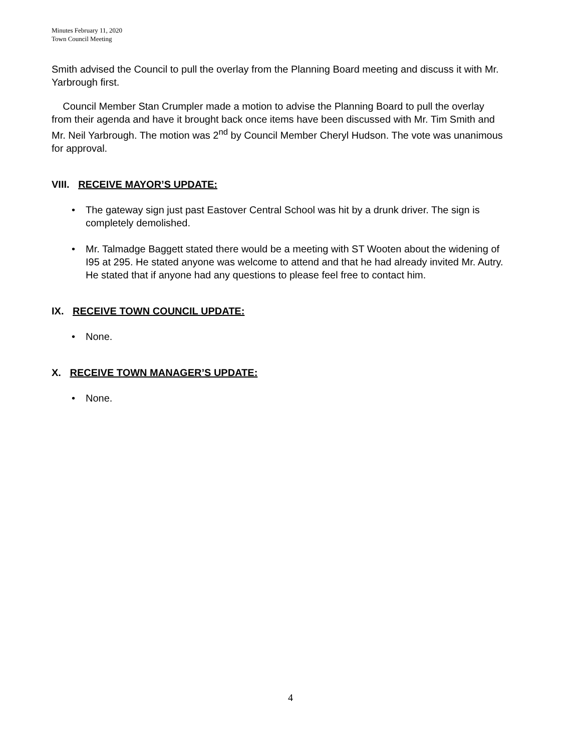Minutes February 11, 2020
Town Council Meeting
Smith advised the Council to pull the overlay from the Planning Board meeting and discuss it with Mr. Yarbrough first.
Council Member Stan Crumpler made a motion to advise the Planning Board to pull the overlay from their agenda and have it brought back once items have been discussed with Mr. Tim Smith and Mr. Neil Yarbrough. The motion was 2<sup>nd</sup> by Council Member Cheryl Hudson. The vote was unanimous for approval.
VIII. RECEIVE MAYOR’S UPDATE:
• The gateway sign just past Eastover Central School was hit by a drunk driver. The sign is completely demolished.
• Mr. Talmadge Baggett stated there would be a meeting with ST Wooten about the widening of I95 at 295. He stated anyone was welcome to attend and that he had already invited Mr. Autry. He stated that if anyone had any questions to please feel free to contact him.
IX. RECEIVE TOWN COUNCIL UPDATE:
• None.
X. RECEIVE TOWN MANAGER’S UPDATE:
• None.
4